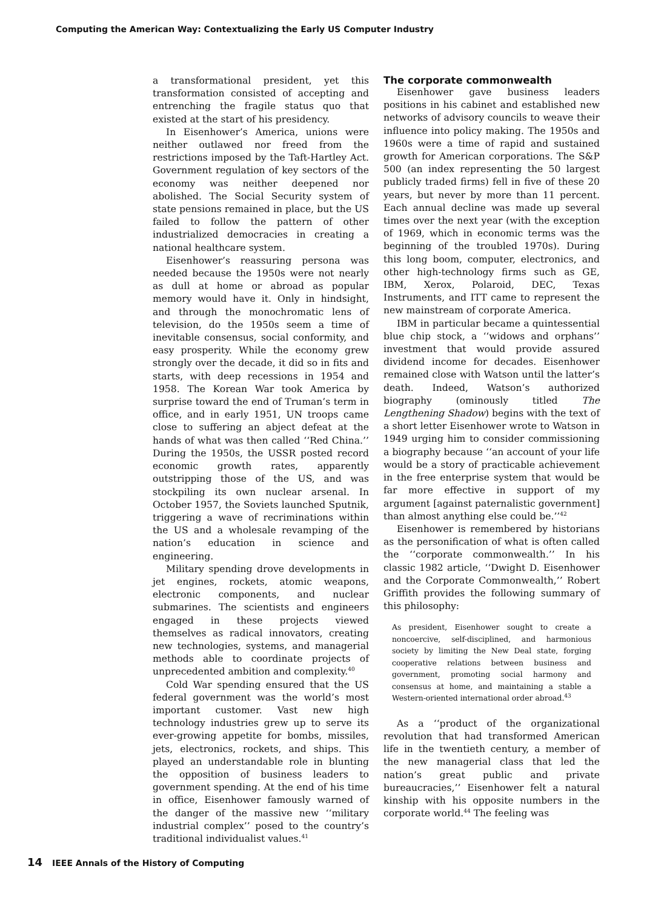Computing the American Way: Contextualizing the Early US Computer Industry
a transformational president, yet this transformation consisted of accepting and entrenching the fragile status quo that existed at the start of his presidency.
In Eisenhower’s America, unions were neither outlawed nor freed from the restrictions imposed by the Taft-Hartley Act. Government regulation of key sectors of the economy was neither deepened nor abolished. The Social Security system of state pensions remained in place, but the US failed to follow the pattern of other industrialized democracies in creating a national healthcare system.
Eisenhower’s reassuring persona was needed because the 1950s were not nearly as dull at home or abroad as popular memory would have it. Only in hindsight, and through the monochromatic lens of television, do the 1950s seem a time of inevitable consensus, social conformity, and easy prosperity. While the economy grew strongly over the decade, it did so in fits and starts, with deep recessions in 1954 and 1958. The Korean War took America by surprise toward the end of Truman’s term in office, and in early 1951, UN troops came close to suffering an abject defeat at the hands of what was then called ‘‘Red China.’’ During the 1950s, the USSR posted record economic growth rates, apparently outstripping those of the US, and was stockpiling its own nuclear arsenal. In October 1957, the Soviets launched Sputnik, triggering a wave of recriminations within the US and a wholesale revamping of the nation’s education in science and engineering.
Military spending drove developments in jet engines, rockets, atomic weapons, electronic components, and nuclear submarines. The scientists and engineers engaged in these projects viewed themselves as radical innovators, creating new technologies, systems, and managerial methods able to coordinate projects of unprecedented ambition and complexity.<sup>40</sup>
Cold War spending ensured that the US federal government was the world’s most important customer. Vast new high technology industries grew up to serve its ever-growing appetite for bombs, missiles, jets, electronics, rockets, and ships. This played an understandable role in blunting the opposition of business leaders to government spending. At the end of his time in office, Eisenhower famously warned of the danger of the massive new ‘‘military industrial complex’’ posed to the country’s traditional individualist values.<sup>41</sup>
The corporate commonwealth
Eisenhower gave business leaders positions in his cabinet and established new networks of advisory councils to weave their influence into policy making. The 1950s and 1960s were a time of rapid and sustained growth for American corporations. The S&P 500 (an index representing the 50 largest publicly traded firms) fell in five of these 20 years, but never by more than 11 percent. Each annual decline was made up several times over the next year (with the exception of 1969, which in economic terms was the beginning of the troubled 1970s). During this long boom, computer, electronics, and other high-technology firms such as GE, IBM, Xerox, Polaroid, DEC, Texas Instruments, and ITT came to represent the new mainstream of corporate America.
IBM in particular became a quintessential blue chip stock, a ‘‘widows and orphans’’ investment that would provide assured dividend income for decades. Eisenhower remained close with Watson until the latter’s death. Indeed, Watson’s authorized biography (ominously titled The Lengthening Shadow) begins with the text of a short letter Eisenhower wrote to Watson in 1949 urging him to consider commissioning a biography because ‘‘an account of your life would be a story of practicable achievement in the free enterprise system that would be far more effective in support of my argument [against paternalistic government] than almost anything else could be.’’<sup>42</sup>
Eisenhower is remembered by historians as the personification of what is often called the ‘‘corporate commonwealth.’’ In his classic 1982 article, ‘‘Dwight D. Eisenhower and the Corporate Commonwealth,’’ Robert Griffith provides the following summary of this philosophy:
As president, Eisenhower sought to create a noncoercive, self-disciplined, and harmonious society by limiting the New Deal state, forging cooperative relations between business and government, promoting social harmony and consensus at home, and maintaining a stable a Western-oriented international order abroad.<sup>43</sup>
As a ‘‘product of the organizational revolution that had transformed American life in the twentieth century, a member of the new managerial class that led the nation’s great public and private bureaucracies,’’ Eisenhower felt a natural kinship with his opposite numbers in the corporate world.<sup>44</sup> The feeling was
14 IEEE Annals of the History of Computing